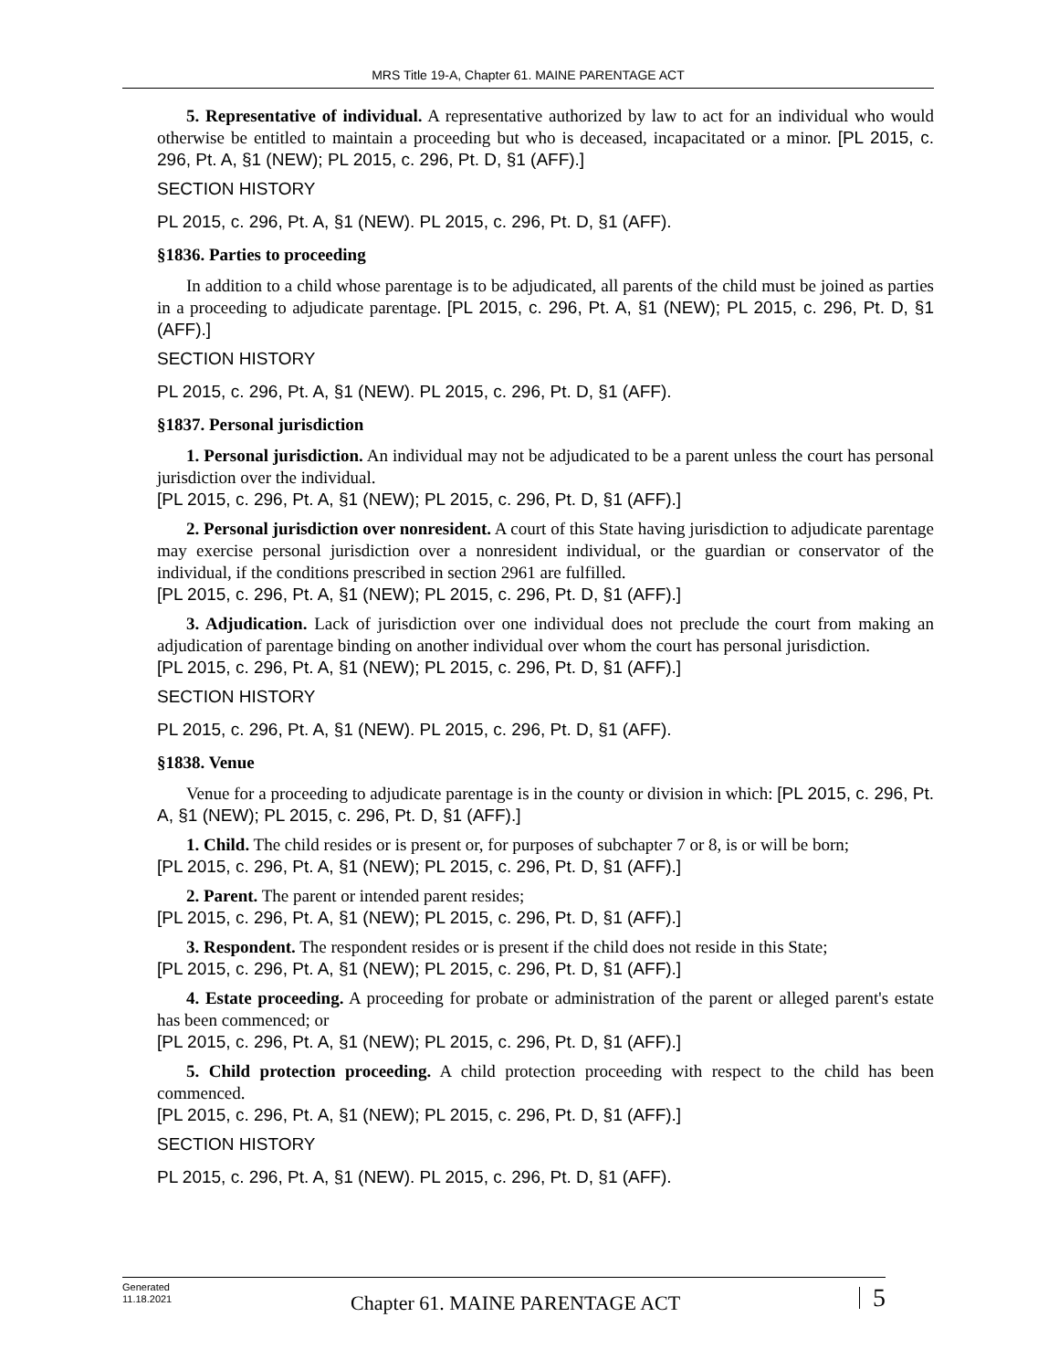MRS Title 19-A, Chapter 61. MAINE PARENTAGE ACT
5. Representative of individual. A representative authorized by law to act for an individual who would otherwise be entitled to maintain a proceeding but who is deceased, incapacitated or a minor. [PL 2015, c. 296, Pt. A, §1 (NEW); PL 2015, c. 296, Pt. D, §1 (AFF).]
SECTION HISTORY
PL 2015, c. 296, Pt. A, §1 (NEW). PL 2015, c. 296, Pt. D, §1 (AFF).
§1836. Parties to proceeding
In addition to a child whose parentage is to be adjudicated, all parents of the child must be joined as parties in a proceeding to adjudicate parentage. [PL 2015, c. 296, Pt. A, §1 (NEW); PL 2015, c. 296, Pt. D, §1 (AFF).]
SECTION HISTORY
PL 2015, c. 296, Pt. A, §1 (NEW). PL 2015, c. 296, Pt. D, §1 (AFF).
§1837. Personal jurisdiction
1. Personal jurisdiction. An individual may not be adjudicated to be a parent unless the court has personal jurisdiction over the individual.
[PL 2015, c. 296, Pt. A, §1 (NEW); PL 2015, c. 296, Pt. D, §1 (AFF).]
2. Personal jurisdiction over nonresident. A court of this State having jurisdiction to adjudicate parentage may exercise personal jurisdiction over a nonresident individual, or the guardian or conservator of the individual, if the conditions prescribed in section 2961 are fulfilled.
[PL 2015, c. 296, Pt. A, §1 (NEW); PL 2015, c. 296, Pt. D, §1 (AFF).]
3. Adjudication. Lack of jurisdiction over one individual does not preclude the court from making an adjudication of parentage binding on another individual over whom the court has personal jurisdiction.
[PL 2015, c. 296, Pt. A, §1 (NEW); PL 2015, c. 296, Pt. D, §1 (AFF).]
SECTION HISTORY
PL 2015, c. 296, Pt. A, §1 (NEW). PL 2015, c. 296, Pt. D, §1 (AFF).
§1838. Venue
Venue for a proceeding to adjudicate parentage is in the county or division in which: [PL 2015, c. 296, Pt. A, §1 (NEW); PL 2015, c. 296, Pt. D, §1 (AFF).]
1. Child. The child resides or is present or, for purposes of subchapter 7 or 8, is or will be born;
[PL 2015, c. 296, Pt. A, §1 (NEW); PL 2015, c. 296, Pt. D, §1 (AFF).]
2. Parent. The parent or intended parent resides;
[PL 2015, c. 296, Pt. A, §1 (NEW); PL 2015, c. 296, Pt. D, §1 (AFF).]
3. Respondent. The respondent resides or is present if the child does not reside in this State;
[PL 2015, c. 296, Pt. A, §1 (NEW); PL 2015, c. 296, Pt. D, §1 (AFF).]
4. Estate proceeding. A proceeding for probate or administration of the parent or alleged parent's estate has been commenced; or
[PL 2015, c. 296, Pt. A, §1 (NEW); PL 2015, c. 296, Pt. D, §1 (AFF).]
5. Child protection proceeding. A child protection proceeding with respect to the child has been commenced.
[PL 2015, c. 296, Pt. A, §1 (NEW); PL 2015, c. 296, Pt. D, §1 (AFF).]
SECTION HISTORY
PL 2015, c. 296, Pt. A, §1 (NEW). PL 2015, c. 296, Pt. D, §1 (AFF).
Generated
11.18.2021
Chapter 61. MAINE PARENTAGE ACT
5